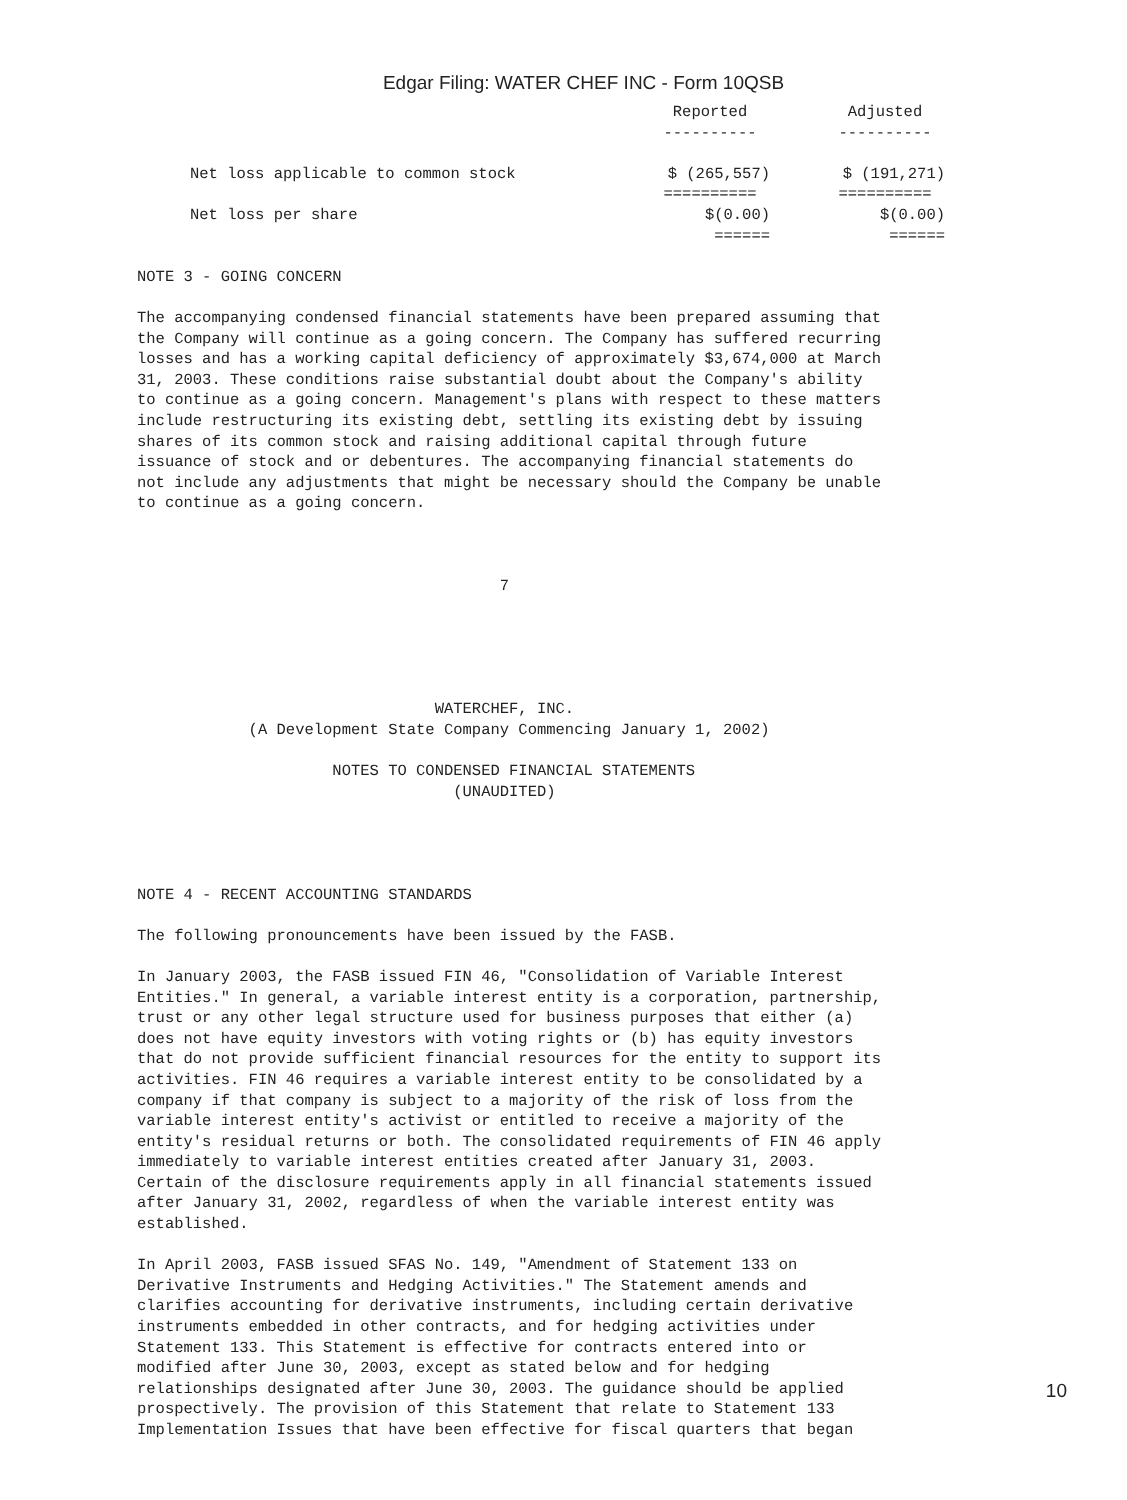Edgar Filing: WATER CHEF INC - Form 10QSB
| | Reported | | Adjusted |
| --- | --- | --- | --- |
| | ---------- | | ---------- |
| Net loss applicable to common stock | $ (265,557) | | $ (191,271) |
| | ========== | | ========== |
| Net loss per share | $(0.00) | | $(0.00) |
| | ====== | | ====== |
NOTE 3 - GOING CONCERN

The accompanying condensed financial statements have been prepared assuming that
the Company will continue as a going concern. The Company has suffered recurring
losses and has a working capital deficiency of approximately $3,674,000 at March
31, 2003. These conditions raise substantial doubt about the Company's ability
to continue as a going concern. Management's plans with respect to these matters
include restructuring its existing debt, settling its existing debt by issuing
shares of its common stock and raising additional capital through future
issuance of stock and or debentures. The accompanying financial statements do
not include any adjustments that might be necessary should the Company be unable
to continue as a going concern.



                                       7





                                WATERCHEF, INC.
            (A Development State Company Commencing January 1, 2002)

                     NOTES TO CONDENSED FINANCIAL STATEMENTS
                                  (UNAUDITED)




NOTE 4 - RECENT ACCOUNTING STANDARDS

The following pronouncements have been issued by the FASB.

In January 2003, the FASB issued FIN 46, "Consolidation of Variable Interest
Entities." In general, a variable interest entity is a corporation, partnership,
trust or any other legal structure used for business purposes that either (a)
does not have equity investors with voting rights or (b) has equity investors
that do not provide sufficient financial resources for the entity to support its
activities. FIN 46 requires a variable interest entity to be consolidated by a
company if that company is subject to a majority of the risk of loss from the
variable interest entity's activist or entitled to receive a majority of the
entity's residual returns or both. The consolidated requirements of FIN 46 apply
immediately to variable interest entities created after January 31, 2003.
Certain of the disclosure requirements apply in all financial statements issued
after January 31, 2002, regardless of when the variable interest entity was
established.

In April 2003, FASB issued SFAS No. 149, "Amendment of Statement 133 on
Derivative Instruments and Hedging Activities." The Statement amends and
clarifies accounting for derivative instruments, including certain derivative
instruments embedded in other contracts, and for hedging activities under
Statement 133. This Statement is effective for contracts entered into or
modified after June 30, 2003, except as stated below and for hedging
relationships designated after June 30, 2003. The guidance should be applied
prospectively. The provision of this Statement that relate to Statement 133
Implementation Issues that have been effective for fiscal quarters that began
10